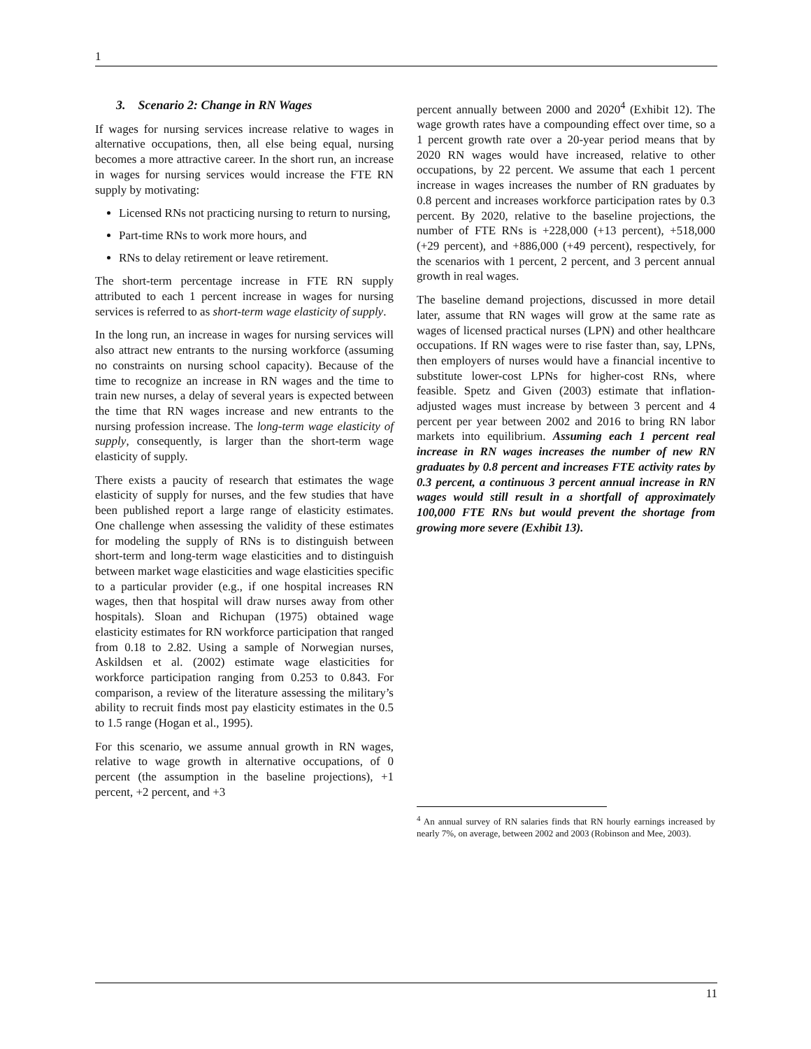1
3. Scenario 2: Change in RN Wages
If wages for nursing services increase relative to wages in alternative occupations, then, all else being equal, nursing becomes a more attractive career. In the short run, an increase in wages for nursing services would increase the FTE RN supply by motivating:
Licensed RNs not practicing nursing to return to nursing,
Part-time RNs to work more hours, and
RNs to delay retirement or leave retirement.
The short-term percentage increase in FTE RN supply attributed to each 1 percent increase in wages for nursing services is referred to as short-term wage elasticity of supply.
In the long run, an increase in wages for nursing services will also attract new entrants to the nursing workforce (assuming no constraints on nursing school capacity). Because of the time to recognize an increase in RN wages and the time to train new nurses, a delay of several years is expected between the time that RN wages increase and new entrants to the nursing profession increase. The long-term wage elasticity of supply, consequently, is larger than the short-term wage elasticity of supply.
There exists a paucity of research that estimates the wage elasticity of supply for nurses, and the few studies that have been published report a large range of elasticity estimates. One challenge when assessing the validity of these estimates for modeling the supply of RNs is to distinguish between short-term and long-term wage elasticities and to distinguish between market wage elasticities and wage elasticities specific to a particular provider (e.g., if one hospital increases RN wages, then that hospital will draw nurses away from other hospitals). Sloan and Richupan (1975) obtained wage elasticity estimates for RN workforce participation that ranged from 0.18 to 2.82. Using a sample of Norwegian nurses, Askildsen et al. (2002) estimate wage elasticities for workforce participation ranging from 0.253 to 0.843. For comparison, a review of the literature assessing the military’s ability to recruit finds most pay elasticity estimates in the 0.5 to 1.5 range (Hogan et al., 1995).
For this scenario, we assume annual growth in RN wages, relative to wage growth in alternative occupations, of 0 percent (the assumption in the baseline projections), +1 percent, +2 percent, and +3
percent annually between 2000 and 2020<sup>4</sup> (Exhibit 12). The wage growth rates have a compounding effect over time, so a 1 percent growth rate over a 20-year period means that by 2020 RN wages would have increased, relative to other occupations, by 22 percent. We assume that each 1 percent increase in wages increases the number of RN graduates by 0.8 percent and increases workforce participation rates by 0.3 percent. By 2020, relative to the baseline projections, the number of FTE RNs is +228,000 (+13 percent), +518,000 (+29 percent), and +886,000 (+49 percent), respectively, for the scenarios with 1 percent, 2 percent, and 3 percent annual growth in real wages.
The baseline demand projections, discussed in more detail later, assume that RN wages will grow at the same rate as wages of licensed practical nurses (LPN) and other healthcare occupations. If RN wages were to rise faster than, say, LPNs, then employers of nurses would have a financial incentive to substitute lower-cost LPNs for higher-cost RNs, where feasible. Spetz and Given (2003) estimate that inflation-adjusted wages must increase by between 3 percent and 4 percent per year between 2002 and 2016 to bring RN labor markets into equilibrium. Assuming each 1 percent real increase in RN wages increases the number of new RN graduates by 0.8 percent and increases FTE activity rates by 0.3 percent, a continuous 3 percent annual increase in RN wages would still result in a shortfall of approximately 100,000 FTE RNs but would prevent the shortage from growing more severe (Exhibit 13).
<sup>4</sup> An annual survey of RN salaries finds that RN hourly earnings increased by nearly 7%, on average, between 2002 and 2003 (Robinson and Mee, 2003).
11